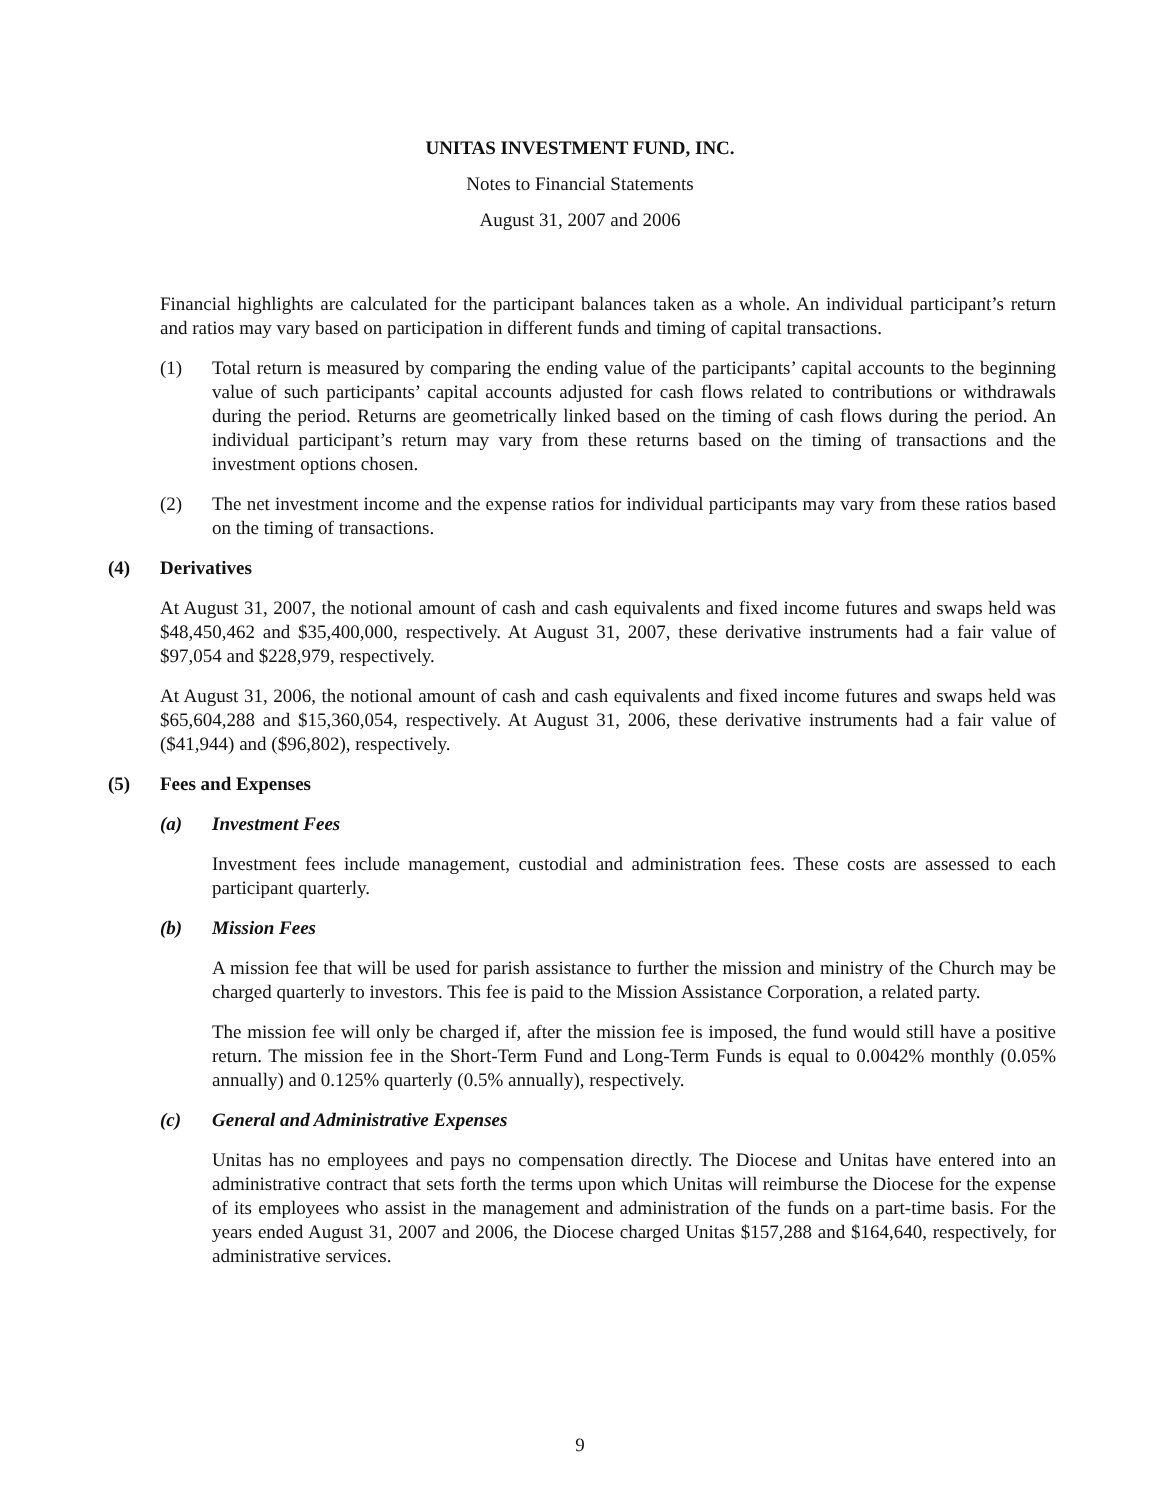UNITAS INVESTMENT FUND, INC.
Notes to Financial Statements
August 31, 2007 and 2006
Financial highlights are calculated for the participant balances taken as a whole. An individual participant’s return and ratios may vary based on participation in different funds and timing of capital transactions.
(1) Total return is measured by comparing the ending value of the participants’ capital accounts to the beginning value of such participants’ capital accounts adjusted for cash flows related to contributions or withdrawals during the period. Returns are geometrically linked based on the timing of cash flows during the period. An individual participant’s return may vary from these returns based on the timing of transactions and the investment options chosen.
(2) The net investment income and the expense ratios for individual participants may vary from these ratios based on the timing of transactions.
(4) Derivatives
At August 31, 2007, the notional amount of cash and cash equivalents and fixed income futures and swaps held was $48,450,462 and $35,400,000, respectively. At August 31, 2007, these derivative instruments had a fair value of $97,054 and $228,979, respectively.
At August 31, 2006, the notional amount of cash and cash equivalents and fixed income futures and swaps held was $65,604,288 and $15,360,054, respectively. At August 31, 2006, these derivative instruments had a fair value of ($41,944) and ($96,802), respectively.
(5) Fees and Expenses
(a) Investment Fees
Investment fees include management, custodial and administration fees. These costs are assessed to each participant quarterly.
(b) Mission Fees
A mission fee that will be used for parish assistance to further the mission and ministry of the Church may be charged quarterly to investors. This fee is paid to the Mission Assistance Corporation, a related party.
The mission fee will only be charged if, after the mission fee is imposed, the fund would still have a positive return. The mission fee in the Short-Term Fund and Long-Term Funds is equal to 0.0042% monthly (0.05% annually) and 0.125% quarterly (0.5% annually), respectively.
(c) General and Administrative Expenses
Unitas has no employees and pays no compensation directly. The Diocese and Unitas have entered into an administrative contract that sets forth the terms upon which Unitas will reimburse the Diocese for the expense of its employees who assist in the management and administration of the funds on a part-time basis. For the years ended August 31, 2007 and 2006, the Diocese charged Unitas $157,288 and $164,640, respectively, for administrative services.
9